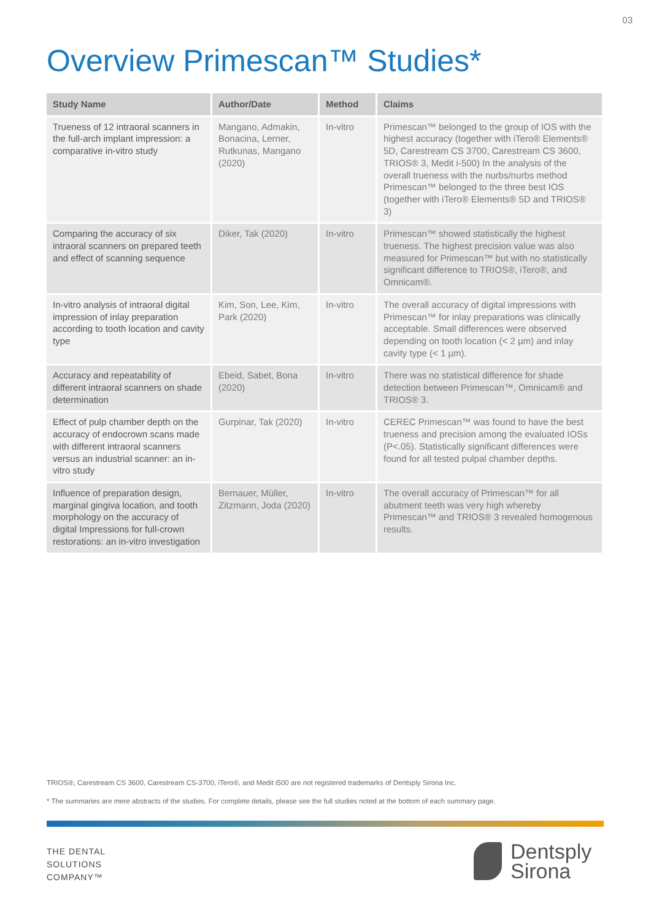03
Overview Primescan™ Studies*
| Study Name | Author/Date | Method | Claims |
| --- | --- | --- | --- |
| Trueness of 12 intraoral scanners in the full-arch implant impression: a comparative in-vitro study | Mangano, Admakin, Bonacina, Lerner, Rutkunas, Mangano (2020) | In-vitro | Primescan™ belonged to the group of IOS with the highest accuracy (together with iTero® Elements® 5D, Carestream CS 3700, Carestream CS 3600, TRIOS® 3, Medit i-500) In the analysis of the overall trueness with the nurbs/nurbs method Primescan™ belonged to the three best IOS (together with iTero® Elements® 5D and TRIOS® 3) |
| Comparing the accuracy of six intraoral scanners on prepared teeth and effect of scanning sequence | Diker, Tak (2020) | In-vitro | Primescan™ showed statistically the highest trueness. The highest precision value was also measured for Primescan™ but with no statistically significant difference to TRIOS®, iTero®, and Omnicam®. |
| In-vitro analysis of intraoral digital impression of inlay preparation according to tooth location and cavity type | Kim, Son, Lee, Kim, Park (2020) | In-vitro | The overall accuracy of digital impressions with Primescan™ for inlay preparations was clinically acceptable. Small differences were observed depending on tooth location (< 2 µm) and inlay cavity type (< 1 µm). |
| Accuracy and repeatability of different intraoral scanners on shade determination | Ebeid, Sabet, Bona (2020) | In-vitro | There was no statistical difference for shade detection between Primescan™, Omnicam® and TRIOS® 3. |
| Effect of pulp chamber depth on the accuracy of endocrown scans made with different intraoral scanners versus an industrial scanner: an in-vitro study | Gurpinar, Tak (2020) | In-vitro | CEREC Primescan™ was found to have the best trueness and precision among the evaluated IOSs (P<.05). Statistically significant differences were found for all tested pulpal chamber depths. |
| Influence of preparation design, marginal gingiva location, and tooth morphology on the accuracy of digital Impressions for full-crown restorations: an in-vitro investigation | Bernauer, Müller, Zitzmann, Joda (2020) | In-vitro | The overall accuracy of Primescan™ for all abutment teeth was very high whereby Primescan™ and TRIOS® 3 revealed homogenous results. |
TRIOS®, Carestream CS 3600, Carestream CS-3700, iTero®, and Medit i500 are not registered trademarks of Dentsply Sirona Inc.
* The summaries are mere abstracts of the studies. For complete details, please see the full studies noted at the bottom of each summary page.
THE DENTAL
SOLUTIONS
COMPANY™
Dentsply
Sirona